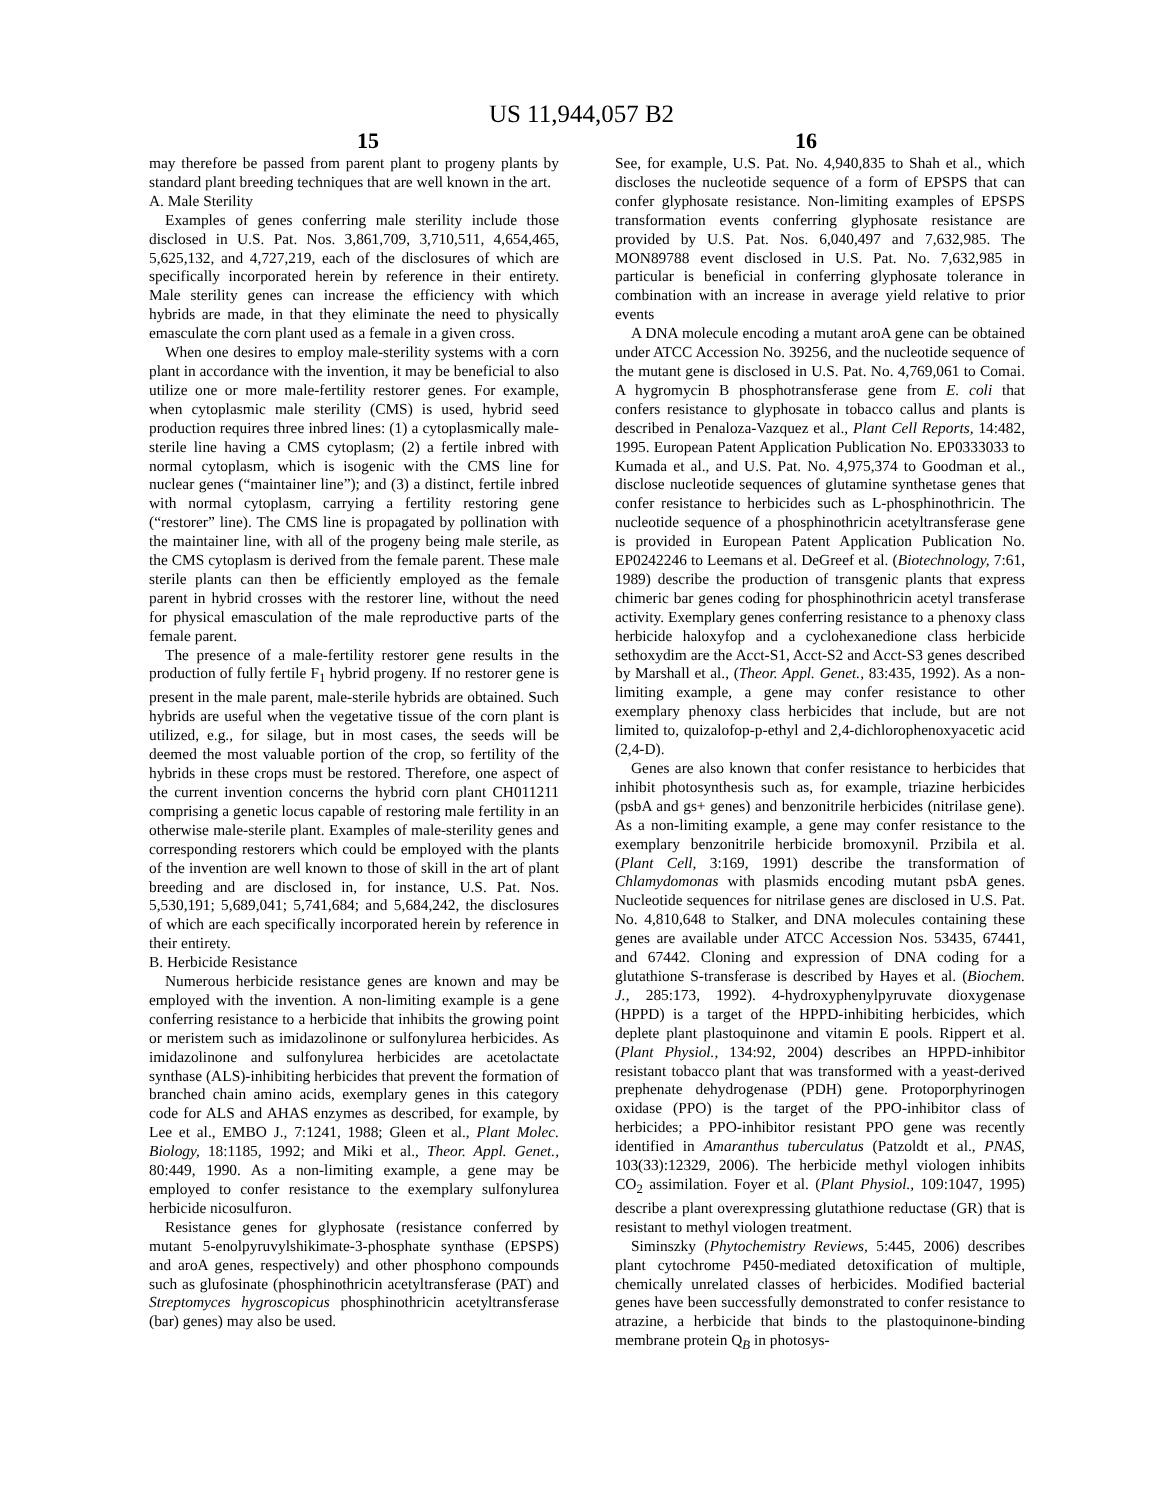US 11,944,057 B2
15 16
may therefore be passed from parent plant to progeny plants by standard plant breeding techniques that are well known in the art.
A. Male Sterility
Examples of genes conferring male sterility include those disclosed in U.S. Pat. Nos. 3,861,709, 3,710,511, 4,654,465, 5,625,132, and 4,727,219, each of the disclosures of which are specifically incorporated herein by reference in their entirety. Male sterility genes can increase the efficiency with which hybrids are made, in that they eliminate the need to physically emasculate the corn plant used as a female in a given cross.
When one desires to employ male-sterility systems with a corn plant in accordance with the invention, it may be beneficial to also utilize one or more male-fertility restorer genes. For example, when cytoplasmic male sterility (CMS) is used, hybrid seed production requires three inbred lines: (1) a cytoplasmically male-sterile line having a CMS cytoplasm; (2) a fertile inbred with normal cytoplasm, which is isogenic with the CMS line for nuclear genes (“maintainer line”); and (3) a distinct, fertile inbred with normal cytoplasm, carrying a fertility restoring gene (“restorer” line). The CMS line is propagated by pollination with the maintainer line, with all of the progeny being male sterile, as the CMS cytoplasm is derived from the female parent. These male sterile plants can then be efficiently employed as the female parent in hybrid crosses with the restorer line, without the need for physical emasculation of the male reproductive parts of the female parent.
The presence of a male-fertility restorer gene results in the production of fully fertile F<sub>1</sub> hybrid progeny. If no restorer gene is present in the male parent, male-sterile hybrids are obtained. Such hybrids are useful when the vegetative tissue of the corn plant is utilized, e.g., for silage, but in most cases, the seeds will be deemed the most valuable portion of the crop, so fertility of the hybrids in these crops must be restored. Therefore, one aspect of the current invention concerns the hybrid corn plant CH011211 comprising a genetic locus capable of restoring male fertility in an otherwise male-sterile plant. Examples of male-sterility genes and corresponding restorers which could be employed with the plants of the invention are well known to those of skill in the art of plant breeding and are disclosed in, for instance, U.S. Pat. Nos. 5,530,191; 5,689,041; 5,741,684; and 5,684,242, the disclosures of which are each specifically incorporated herein by reference in their entirety.
B. Herbicide Resistance
Numerous herbicide resistance genes are known and may be employed with the invention. A non-limiting example is a gene conferring resistance to a herbicide that inhibits the growing point or meristem such as imidazolinone or sulfonylurea herbicides. As imidazolinone and sulfonylurea herbicides are acetolactate synthase (ALS)-inhibiting herbicides that prevent the formation of branched chain amino acids, exemplary genes in this category code for ALS and AHAS enzymes as described, for example, by Lee et al., EMBO J., 7:1241, 1988; Gleen et al., Plant Molec. Biology, 18:1185, 1992; and Miki et al., Theor. Appl. Genet., 80:449, 1990. As a non-limiting example, a gene may be employed to confer resistance to the exemplary sulfonylurea herbicide nicosulfuron.
Resistance genes for glyphosate (resistance conferred by mutant 5-enolpyruvylshikimate-3-phosphate synthase (EPSPS) and aroA genes, respectively) and other phosphono compounds such as glufosinate (phosphinothricin acetyltransferase (PAT) and Streptomyces hygroscopicus phosphinothricin acetyltransferase (bar) genes) may also be used.
See, for example, U.S. Pat. No. 4,940,835 to Shah et al., which discloses the nucleotide sequence of a form of EPSPS that can confer glyphosate resistance. Non-limiting examples of EPSPS transformation events conferring glyphosate resistance are provided by U.S. Pat. Nos. 6,040,497 and 7,632,985. The MON89788 event disclosed in U.S. Pat. No. 7,632,985 in particular is beneficial in conferring glyphosate tolerance in combination with an increase in average yield relative to prior events
A DNA molecule encoding a mutant aroA gene can be obtained under ATCC Accession No. 39256, and the nucleotide sequence of the mutant gene is disclosed in U.S. Pat. No. 4,769,061 to Comai. A hygromycin B phosphotransferase gene from E. coli that confers resistance to glyphosate in tobacco callus and plants is described in Penaloza-Vazquez et al., Plant Cell Reports, 14:482, 1995. European Patent Application Publication No. EP0333033 to Kumada et al., and U.S. Pat. No. 4,975,374 to Goodman et al., disclose nucleotide sequences of glutamine synthetase genes that confer resistance to herbicides such as L-phosphinothricin. The nucleotide sequence of a phosphinothricin acetyltransferase gene is provided in European Patent Application Publication No. EP0242246 to Leemans et al. DeGreef et al. (Biotechnology, 7:61, 1989) describe the production of transgenic plants that express chimeric bar genes coding for phosphinothricin acetyl transferase activity. Exemplary genes conferring resistance to a phenoxy class herbicide haloxyfop and a cyclohexanedione class herbicide sethoxydim are the Acct-S1, Acct-S2 and Acct-S3 genes described by Marshall et al., (Theor. Appl. Genet., 83:435, 1992). As a non-limiting example, a gene may confer resistance to other exemplary phenoxy class herbicides that include, but are not limited to, quizalofop-p-ethyl and 2,4-dichlorophenoxyacetic acid (2,4-D).
Genes are also known that confer resistance to herbicides that inhibit photosynthesis such as, for example, triazine herbicides (psbA and gs+ genes) and benzonitrile herbicides (nitrilase gene). As a non-limiting example, a gene may confer resistance to the exemplary benzonitrile herbicide bromoxynil. Przibila et al. (Plant Cell, 3:169, 1991) describe the transformation of Chlamydomonas with plasmids encoding mutant psbA genes. Nucleotide sequences for nitrilase genes are disclosed in U.S. Pat. No. 4,810,648 to Stalker, and DNA molecules containing these genes are available under ATCC Accession Nos. 53435, 67441, and 67442. Cloning and expression of DNA coding for a glutathione S-transferase is described by Hayes et al. (Biochem. J., 285:173, 1992). 4-hydroxyphenylpyruvate dioxygenase (HPPD) is a target of the HPPD-inhibiting herbicides, which deplete plant plastoquinone and vitamin E pools. Rippert et al. (Plant Physiol., 134:92, 2004) describes an HPPD-inhibitor resistant tobacco plant that was transformed with a yeast-derived prephenate dehydrogenase (PDH) gene. Protoporphyrinogen oxidase (PPO) is the target of the PPO-inhibitor class of herbicides; a PPO-inhibitor resistant PPO gene was recently identified in Amaranthus tuberculatus (Patzoldt et al., PNAS, 103(33):12329, 2006). The herbicide methyl viologen inhibits CO<sub>2</sub> assimilation. Foyer et al. (Plant Physiol., 109:1047, 1995) describe a plant overexpressing glutathione reductase (GR) that is resistant to methyl viologen treatment.
Siminszky (Phytochemistry Reviews, 5:445, 2006) describes plant cytochrome P450-mediated detoxification of multiple, chemically unrelated classes of herbicides. Modified bacterial genes have been successfully demonstrated to confer resistance to atrazine, a herbicide that binds to the plastoquinone-binding membrane protein Q<sub>B</sub> in photosys-